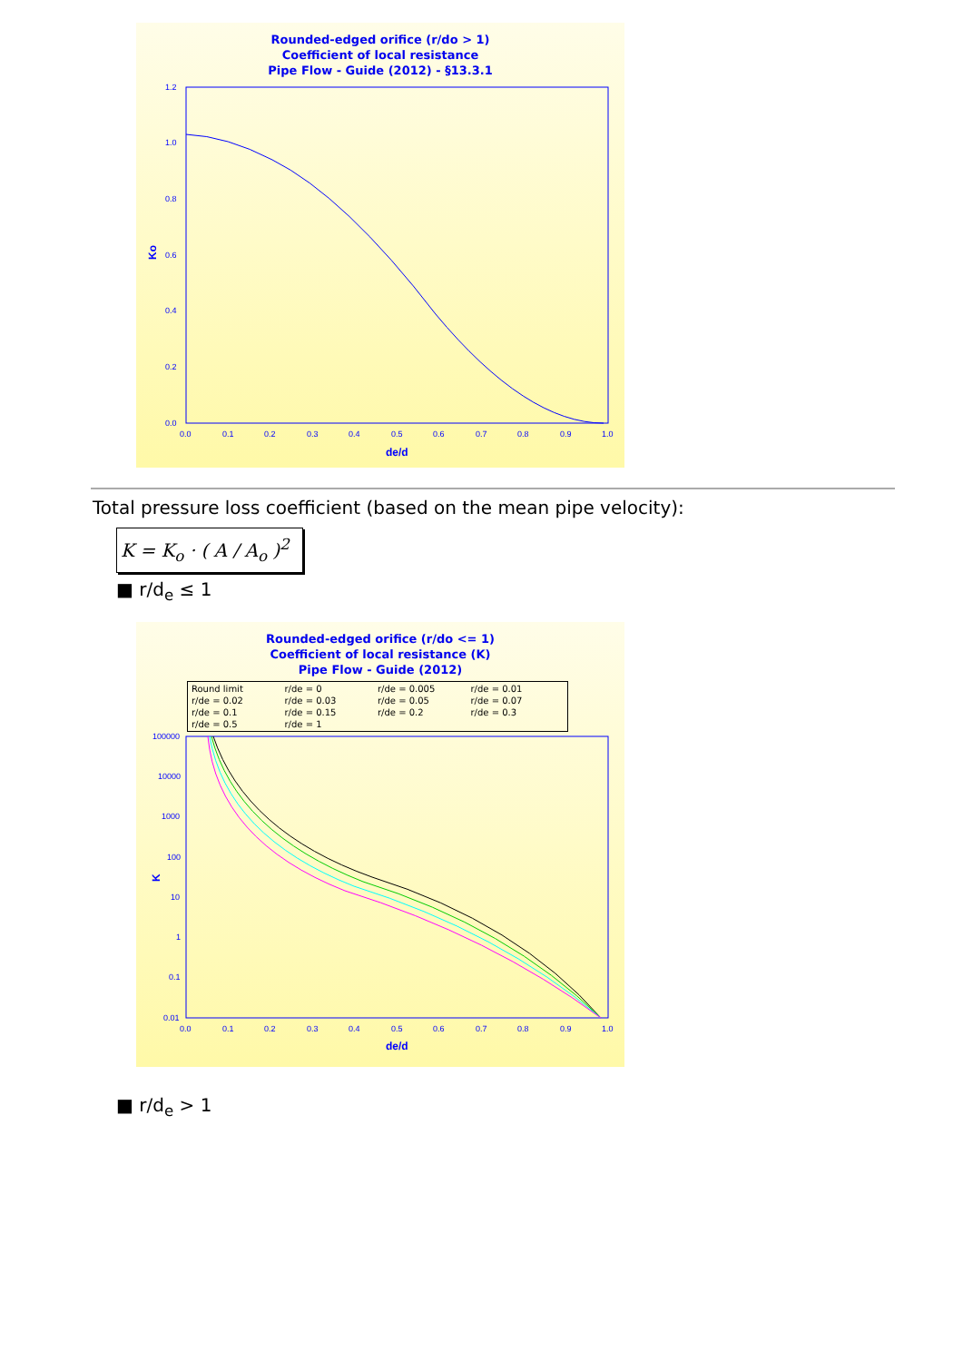Rounded-edged orifice (r/do > 1)
Coefficient of local resistance
Pipe Flow - Guide (2012) - §13.3.1
1.2
1.0
0.8
0.6
0.4
0.2
0.0
0.0
0.1
0.2
0.3
0.4
0.5
0.6
0.7
0.8
0.9
1.0
de/d
Ko
Total pressure loss coefficient (based on the mean pipe velocity):
K = K<sub>o</sub> · ( A / A<sub>o</sub> )<sup>2</sup>
■ r/d<sub>e</sub> ≤ 1
Rounded-edged orifice (r/do <= 1)
Coefficient of local resistance (K)
Pipe Flow - Guide (2012)
Round limit r/de = 0 r/de = 0.005 r/de = 0.01 r/de = 0.02 r/de = 0.03 r/de = 0.05 r/de = 0.07 r/de = 0.1 r/de = 0.15 r/de = 0.2 r/de = 0.3 r/de = 0.5 r/de = 1
100000
10000
1000
100
10
1
0.1
0.01
0.0
0.1
0.2
0.3
0.4
0.5
0.6
0.7
0.8
0.9
1.0
de/d
K
■ r/d<sub>e</sub> > 1